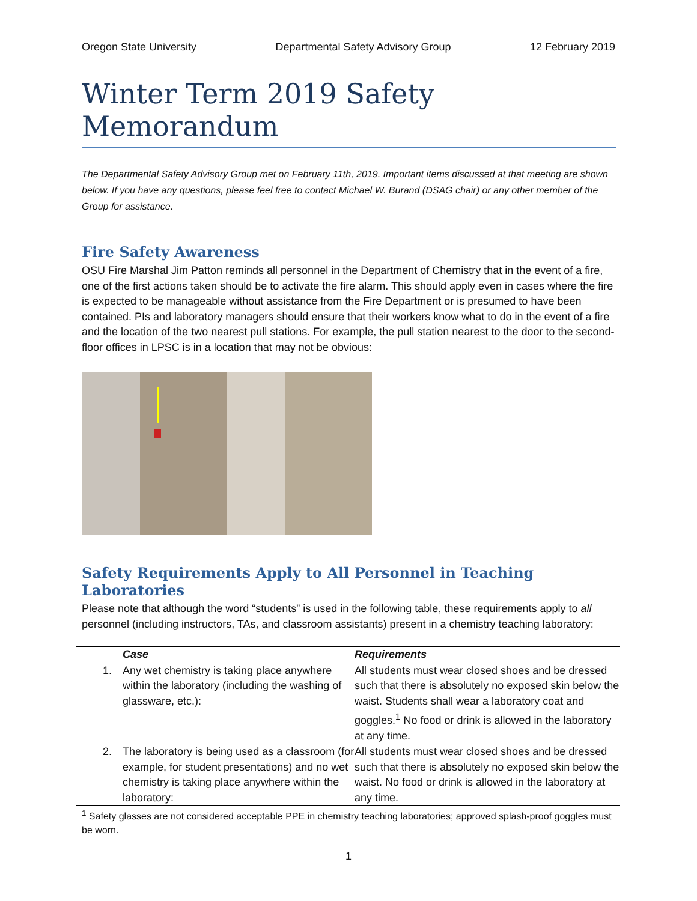Oregon State University Departmental Safety Advisory Group 12 February 2019
Winter Term 2019 Safety Memorandum
The Departmental Safety Advisory Group met on February 11th, 2019. Important items discussed at that meeting are shown below. If you have any questions, please feel free to contact Michael W. Burand (DSAG chair) or any other member of the Group for assistance.
Fire Safety Awareness
OSU Fire Marshal Jim Patton reminds all personnel in the Department of Chemistry that in the event of a fire, one of the first actions taken should be to activate the fire alarm. This should apply even in cases where the fire is expected to be manageable without assistance from the Fire Department or is presumed to have been contained. PIs and laboratory managers should ensure that their workers know what to do in the event of a fire and the location of the two nearest pull stations. For example, the pull station nearest to the door to the second-floor offices in LPSC is in a location that may not be obvious:
Safety Requirements Apply to All Personnel in Teaching Laboratories
Please note that although the word “students” is used in the following table, these requirements apply to all personnel (including instructors, TAs, and classroom assistants) present in a chemistry teaching laboratory:
| | Case | Requirements |
| --- | --- | --- |
| 1. | Any wet chemistry is taking place anywhere within the laboratory (including the washing of glassware, etc.): | All students must wear closed shoes and be dressed such that there is absolutely no exposed skin below the waist. Students shall wear a laboratory coat and goggles.<sup>1</sup> No food or drink is allowed in the laboratory at any time. |
| 2. | The laboratory is being used as a classroom (for example, for student presentations) and no wet chemistry is taking place anywhere within the laboratory: | All students must wear closed shoes and be dressed such that there is absolutely no exposed skin below the waist. No food or drink is allowed in the laboratory at any time. |
<sup>1</sup> Safety glasses are not considered acceptable PPE in chemistry teaching laboratories; approved splash-proof goggles must be worn.
1